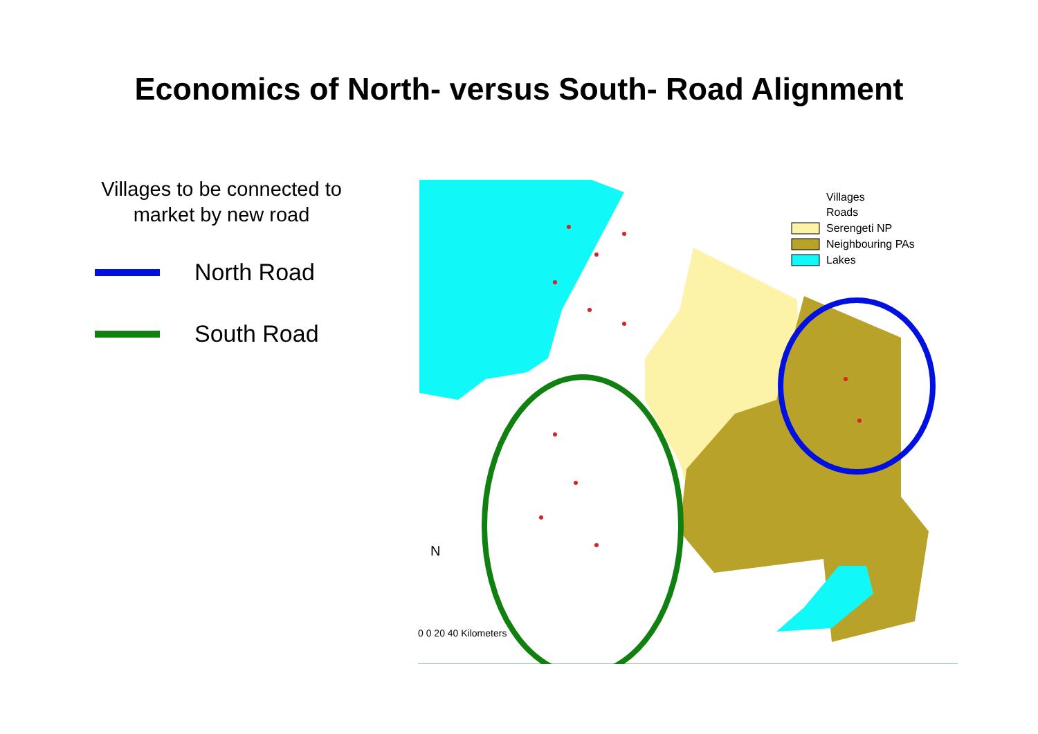Economics of North- versus South- Road Alignment
Villages to be connected to
market by new road
North Road
South Road
Villages
Roads
Serengeti NP
Neighbouring PAs
Lakes
N
0 0 20 40 Kilometers